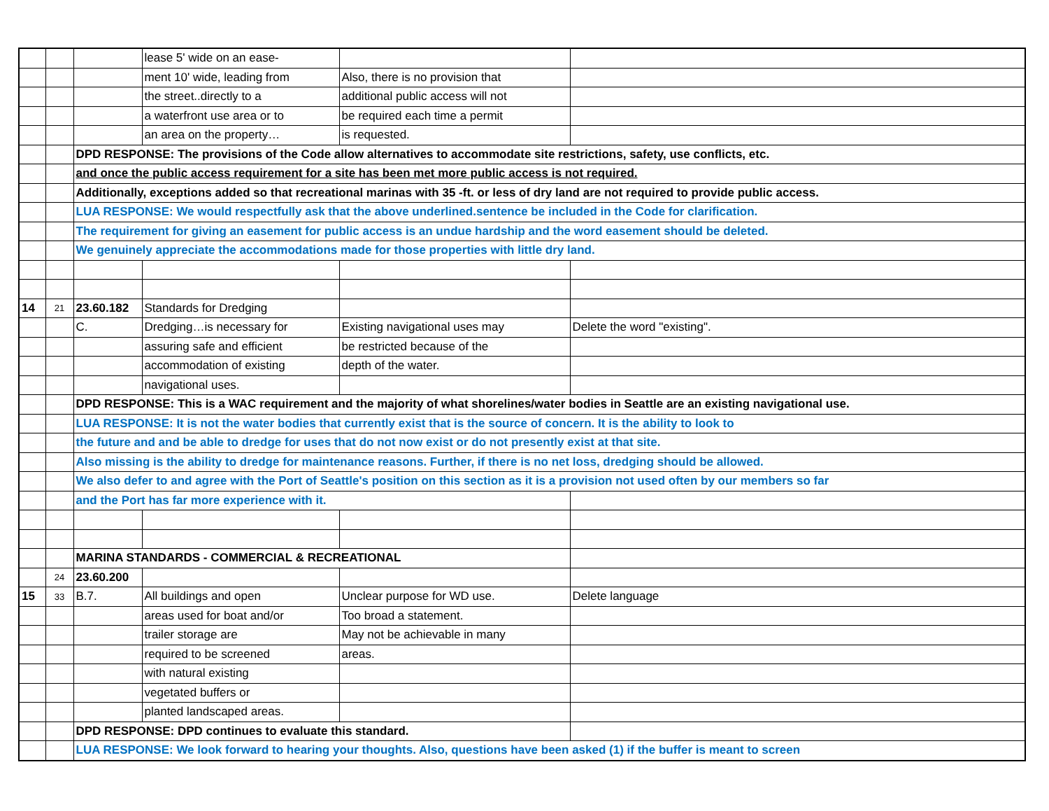| | | | lease 5' wide on an ease- | | |
| | | | ment 10' wide, leading from | Also, there is no provision that | |
| | | | the street..directly to a | additional public access will not | |
| | | | a waterfront use area or to | be required each time a permit | |
| | | | an area on the property… | is requested. | |
| | | DPD RESPONSE: The provisions of the Code allow alternatives to accommodate site restrictions, safety, use conflicts, etc. | | | |
| | | and once the public access requirement for a site has been met more public access is not required. | | | |
| | | Additionally, exceptions added so that recreational marinas with 35 -ft. or less of dry land are not required to provide public access. | | | |
| | | LUA RESPONSE: We would respectfully ask that the above underlined.sentence be included in the Code for clarification. | | | |
| | | The requirement for giving an easement for public access is an undue hardship and the word easement should be deleted. | | | |
| | | We genuinely appreciate the accommodations made for those properties with little dry land. | | | |
| 14 | 21 | 23.60.182 | Standards for Dredging | | |
| | | C. | Dredging…is necessary for | Existing navigational uses may | Delete the word "existing". |
| | | | assuring safe and efficient | be restricted because of the | |
| | | | accommodation of existing | depth of the water. | |
| | | | navigational uses. | | |
| | | DPD RESPONSE: This is a WAC requirement and the majority of what shorelines/water bodies in Seattle are an existing navigational use. | | | |
| | | LUA RESPONSE: It is not the water bodies that currently exist that is the source of concern. It is the ability to look to | | | |
| | | the future and and be able to dredge for uses that do not now exist or do not presently exist at that site. | | | |
| | | Also missing is the ability to dredge for maintenance reasons. Further, if there is no net loss, dredging should be allowed. | | | |
| | | We also defer to and agree with the Port of Seattle's position on this section as it is a provision not used often by our members so far | | | |
| | | and the Port has far more experience with it. | | | |
| | | MARINA STANDARDS - COMMERCIAL & RECREATIONAL | | | |
| | 24 | 23.60.200 | | | |
| 15 | 33 | B.7. | All buildings and open | Unclear purpose for WD use. | Delete language |
| | | | areas used for boat and/or | Too broad a statement. | |
| | | | trailer storage are | May not be achievable in many | |
| | | | required to be screened | areas. | |
| | | | with natural existing | | |
| | | | vegetated buffers or | | |
| | | | planted landscaped areas. | | |
| | | DPD RESPONSE: DPD continues to evaluate this standard. | | | |
| | | LUA RESPONSE: We look forward to hearing your thoughts. Also, questions have been asked (1) if the buffer is meant to screen | | | |